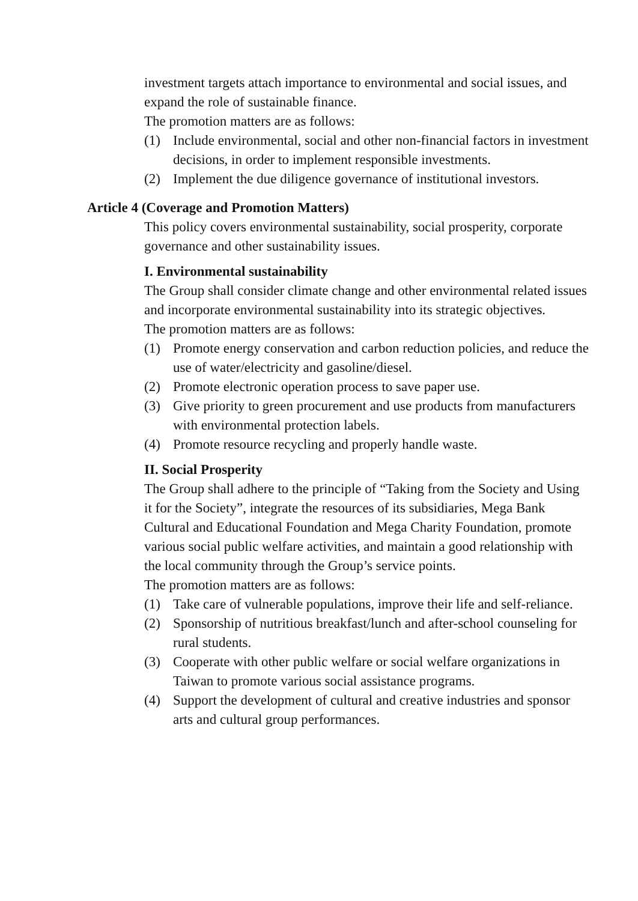investment targets attach importance to environmental and social issues, and expand the role of sustainable finance.
The promotion matters are as follows:
(1) Include environmental, social and other non-financial factors in investment decisions, in order to implement responsible investments.
(2) Implement the due diligence governance of institutional investors.
Article 4 (Coverage and Promotion Matters)
This policy covers environmental sustainability, social prosperity, corporate governance and other sustainability issues.
I. Environmental sustainability
The Group shall consider climate change and other environmental related issues and incorporate environmental sustainability into its strategic objectives.
The promotion matters are as follows:
(1) Promote energy conservation and carbon reduction policies, and reduce the use of water/electricity and gasoline/diesel.
(2) Promote electronic operation process to save paper use.
(3) Give priority to green procurement and use products from manufacturers with environmental protection labels.
(4) Promote resource recycling and properly handle waste.
II. Social Prosperity
The Group shall adhere to the principle of “Taking from the Society and Using it for the Society”, integrate the resources of its subsidiaries, Mega Bank Cultural and Educational Foundation and Mega Charity Foundation, promote various social public welfare activities, and maintain a good relationship with the local community through the Group’s service points.
The promotion matters are as follows:
(1) Take care of vulnerable populations, improve their life and self-reliance.
(2) Sponsorship of nutritious breakfast/lunch and after-school counseling for rural students.
(3) Cooperate with other public welfare or social welfare organizations in Taiwan to promote various social assistance programs.
(4) Support the development of cultural and creative industries and sponsor arts and cultural group performances.